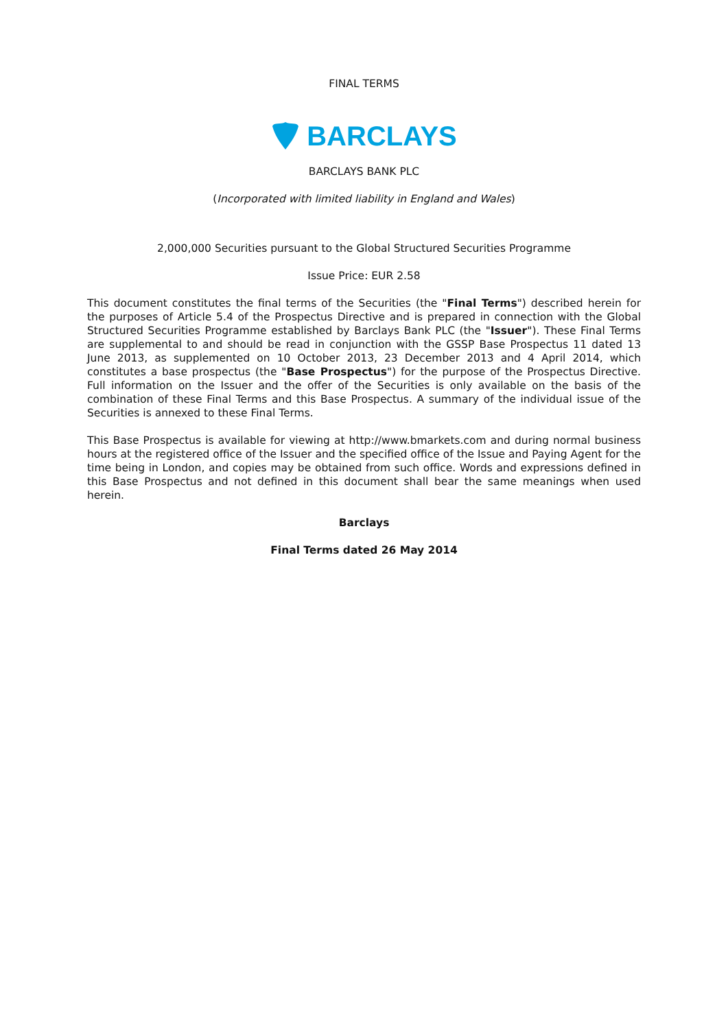FINAL TERMS
BARCLAYS
BARCLAYS BANK PLC
(Incorporated with limited liability in England and Wales)
2,000,000 Securities pursuant to the Global Structured Securities Programme
Issue Price: EUR 2.58
This document constitutes the final terms of the Securities (the "Final Terms") described herein for the purposes of Article 5.4 of the Prospectus Directive and is prepared in connection with the Global Structured Securities Programme established by Barclays Bank PLC (the "Issuer"). These Final Terms are supplemental to and should be read in conjunction with the GSSP Base Prospectus 11 dated 13 June 2013, as supplemented on 10 October 2013, 23 December 2013 and 4 April 2014, which constitutes a base prospectus (the "Base Prospectus") for the purpose of the Prospectus Directive. Full information on the Issuer and the offer of the Securities is only available on the basis of the combination of these Final Terms and this Base Prospectus. A summary of the individual issue of the Securities is annexed to these Final Terms.
This Base Prospectus is available for viewing at http://www.bmarkets.com and during normal business hours at the registered office of the Issuer and the specified office of the Issue and Paying Agent for the time being in London, and copies may be obtained from such office. Words and expressions defined in this Base Prospectus and not defined in this document shall bear the same meanings when used herein.
Barclays
Final Terms dated 26 May 2014